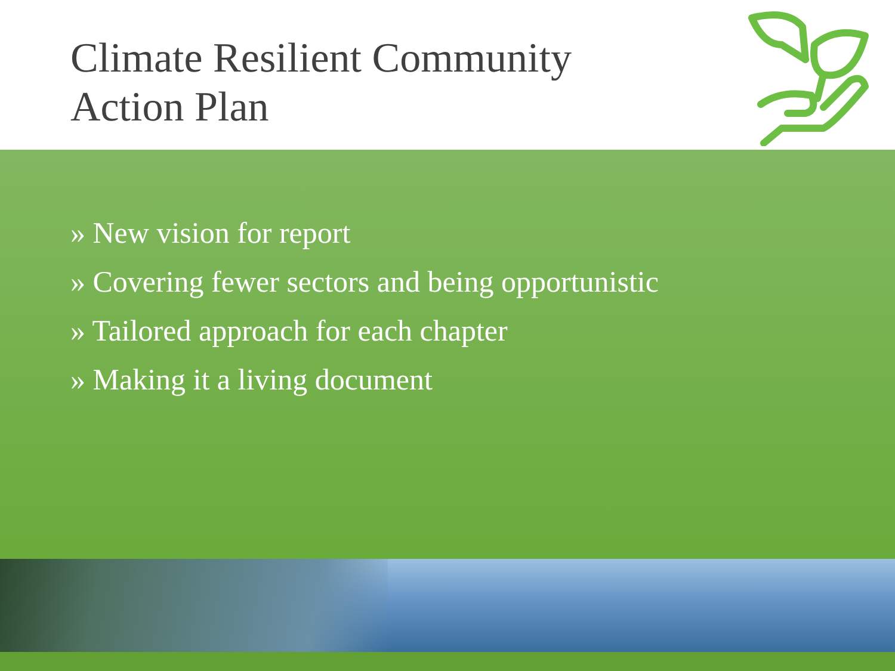Climate Resilient Community
Action Plan
» New vision for report
» Covering fewer sectors and being opportunistic
» Tailored approach for each chapter
» Making it a living document